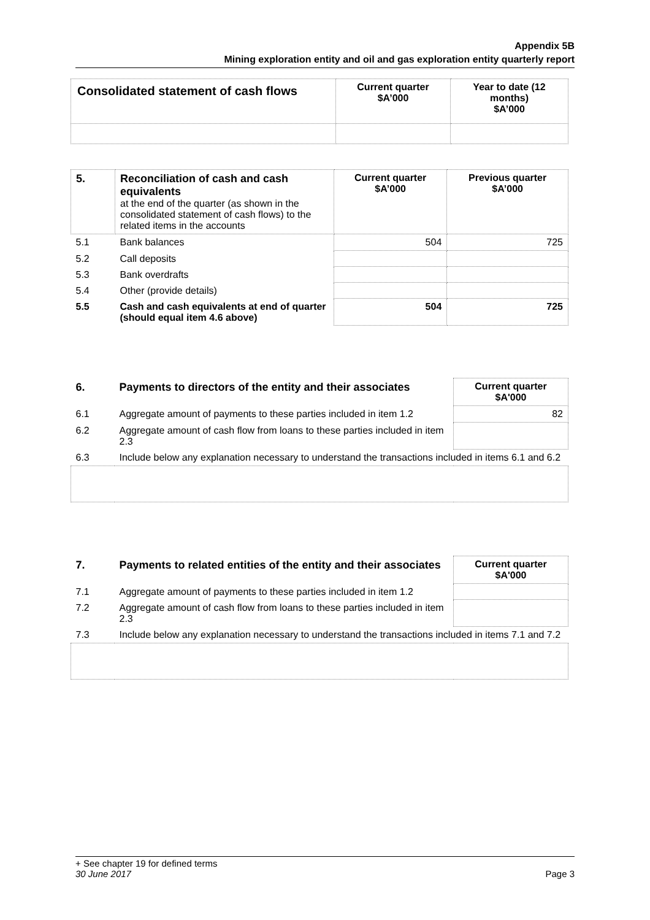Appendix 5B
Mining exploration entity and oil and gas exploration entity quarterly report
| Consolidated statement of cash flows | Current quarter $A’000 | Year to date (12 months) $A’000 |
| --- | --- | --- |
| 5. | Reconciliation of cash and cash equivalents at the end of the quarter (as shown in the consolidated statement of cash flows) to the related items in the accounts | Current quarter $A’000 | Previous quarter $A’000 |
| 5.1 | Bank balances | 504 | 725 |
| 5.2 | Call deposits | | |
| 5.3 | Bank overdrafts | | |
| 5.4 | Other (provide details) | | |
| 5.5 | Cash and cash equivalents at end of quarter (should equal item 4.6 above) | 504 | 725 |
| 6. | Payments to directors of the entity and their associates | Current quarter $A'000 |
| --- | --- | --- |
| 6.1 | Aggregate amount of payments to these parties included in item 1.2 | 82 |
| 6.2 | Aggregate amount of cash flow from loans to these parties included in item 2.3 | |
| 6.3 | Include below any explanation necessary to understand the transactions included in items 6.1 and 6.2 | |
| 7. | Payments to related entities of the entity and their associates | Current quarter $A'000 |
| --- | --- | --- |
| 7.1 | Aggregate amount of payments to these parties included in item 1.2 | |
| 7.2 | Aggregate amount of cash flow from loans to these parties included in item 2.3 | |
| 7.3 | Include below any explanation necessary to understand the transactions included in items 7.1 and 7.2 | |
+ See chapter 19 for defined terms
30 June 2017 Page 3